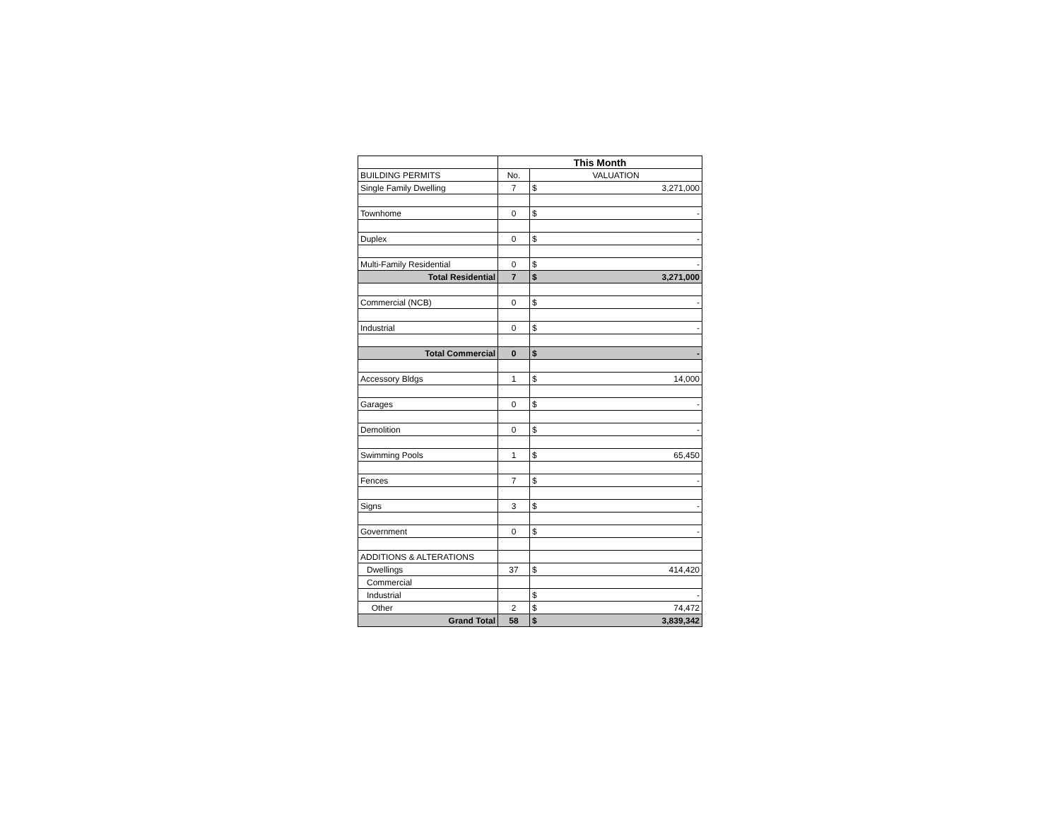| | This Month | | |
| BUILDING PERMITS | No. | VALUATION | |
| Single Family Dwelling | 7 | $ | 3,271,000 |
| Townhome | 0 | $ | - |
| Duplex | 0 | $ | - |
| Multi-Family Residential | 0 | $ | - |
| Total Residential | 7 | $ | 3,271,000 |
| Commercial (NCB) | 0 | $ | - |
| Industrial | 0 | $ | - |
| Total Commercial | 0 | $ | - |
| Accessory Bldgs | 1 | $ | 14,000 |
| Garages | 0 | $ | - |
| Demolition | 0 | $ | - |
| Swimming Pools | 1 | $ | 65,450 |
| Fences | 7 | $ | - |
| Signs | 3 | $ | - |
| Government | 0 | $ | - |
| ADDITIONS & ALTERATIONS | | | |
| Dwellings | 37 | $ | 414,420 |
| Commercial | | | |
| Industrial | | $ | - |
| Other | 2 | $ | 74,472 |
| Grand Total | 58 | $ | 3,839,342 |